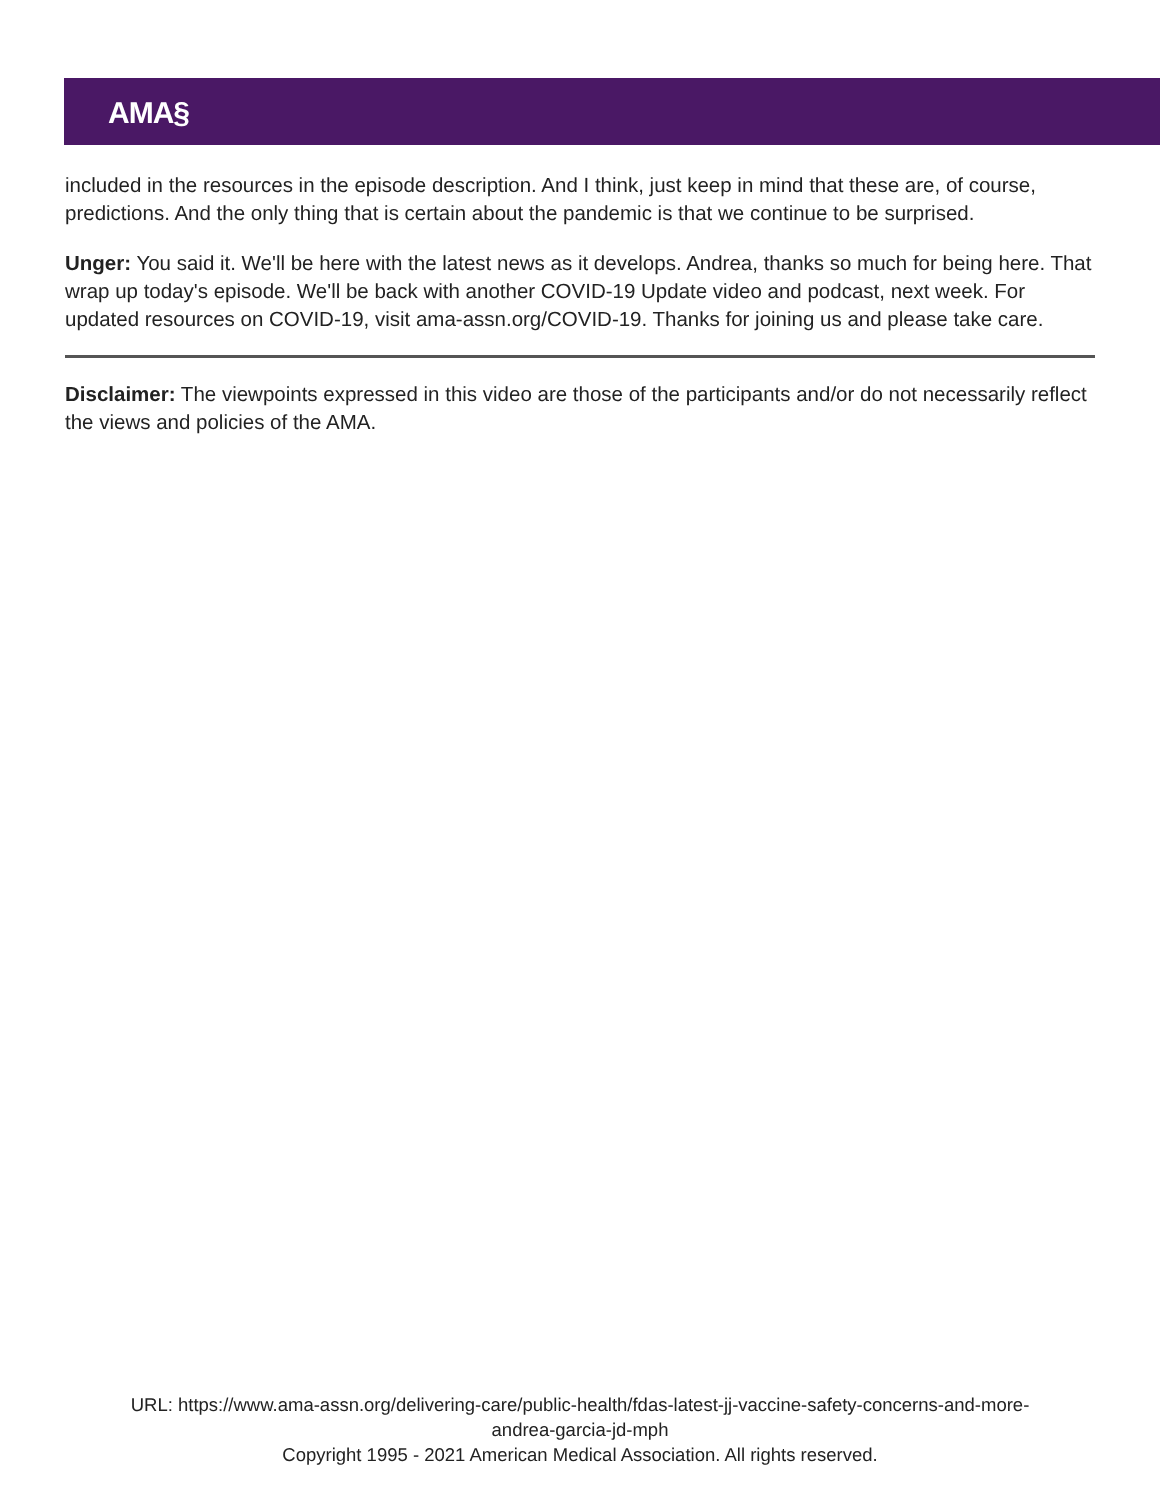AMA§
included in the resources in the episode description. And I think, just keep in mind that these are, of course, predictions. And the only thing that is certain about the pandemic is that we continue to be surprised.
Unger: You said it. We'll be here with the latest news as it develops. Andrea, thanks so much for being here. That wrap up today's episode. We'll be back with another COVID-19 Update video and podcast, next week. For updated resources on COVID-19, visit ama-assn.org/COVID-19. Thanks for joining us and please take care.
Disclaimer: The viewpoints expressed in this video are those of the participants and/or do not necessarily reflect the views and policies of the AMA.
URL: https://www.ama-assn.org/delivering-care/public-health/fdas-latest-jj-vaccine-safety-concerns-and-more-
andrea-garcia-jd-mph
Copyright 1995 - 2021 American Medical Association. All rights reserved.